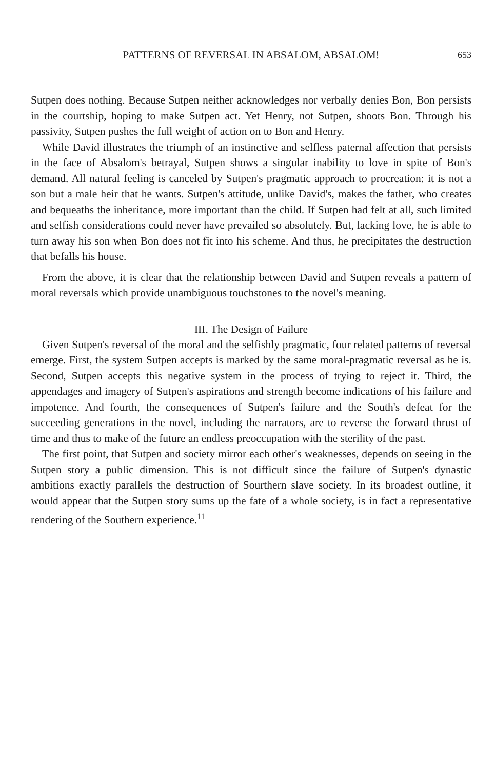PATTERNS OF REVERSAL IN ABSALOM, ABSALOM! 653
Sutpen does nothing. Because Sutpen neither acknowledges nor verbally denies Bon, Bon persists in the courtship, hoping to make Sutpen act. Yet Henry, not Sutpen, shoots Bon. Through his passivity, Sutpen pushes the full weight of action on to Bon and Henry.
While David illustrates the triumph of an instinctive and selfless paternal affection that persists in the face of Absalom's betrayal, Sutpen shows a singular inability to love in spite of Bon's demand. All natural feeling is canceled by Sutpen's pragmatic approach to procreation: it is not a son but a male heir that he wants. Sutpen's attitude, unlike David's, makes the father, who creates and bequeaths the inheritance, more important than the child. If Sutpen had felt at all, such limited and selfish considerations could never have prevailed so absolutely. But, lacking love, he is able to turn away his son when Bon does not fit into his scheme. And thus, he precipitates the destruction that befalls his house.
From the above, it is clear that the relationship between David and Sutpen reveals a pattern of moral reversals which provide unambiguous touchstones to the novel's meaning.
III. The Design of Failure
Given Sutpen's reversal of the moral and the selfishly pragmatic, four related patterns of reversal emerge. First, the system Sutpen accepts is marked by the same moral-pragmatic reversal as he is. Second, Sutpen accepts this negative system in the process of trying to reject it. Third, the appendages and imagery of Sutpen's aspirations and strength become indications of his failure and impotence. And fourth, the consequences of Sutpen's failure and the South's defeat for the succeeding generations in the novel, including the narrators, are to reverse the forward thrust of time and thus to make of the future an endless preoccupation with the sterility of the past.
The first point, that Sutpen and society mirror each other's weaknesses, depends on seeing in the Sutpen story a public dimension. This is not difficult since the failure of Sutpen's dynastic ambitions exactly parallels the destruction of Sourthern slave society. In its broadest outline, it would appear that the Sutpen story sums up the fate of a whole society, is in fact a representative rendering of the Southern experience.<sup>11</sup>